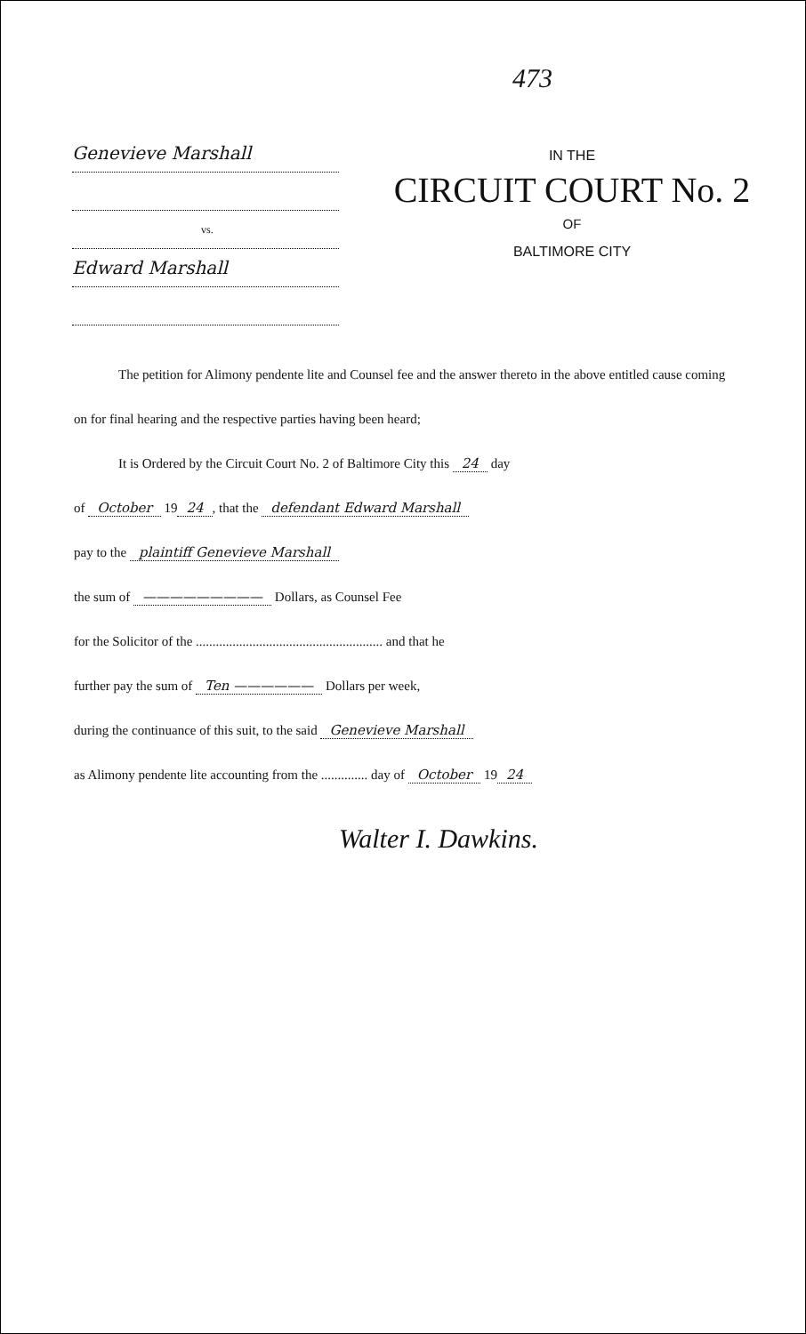473
Genevieve Marshall
vs.
Edward Marshall
IN THE
CIRCUIT COURT No. 2
OF
BALTIMORE CITY
The petition for Alimony pendente lite and Counsel fee and the answer thereto in the above entitled cause coming on for final hearing and the respective parties having been heard;
It is Ordered by the Circuit Court No. 2 of Baltimore City this 24 day
of October 19 24, that the defendant Edward Marshall
pay to the plaintiff Genevieve Marshall
the sum of ————————— Dollars, as Counsel Fee
for the Solicitor of the ........................................................ and that he
further pay the sum of Ten —————— Dollars per week,
during the continuance of this suit, to the said Genevieve Marshall
as Alimony pendente lite accounting from the .............. day of October 19 24
Walter I. Dawkins.